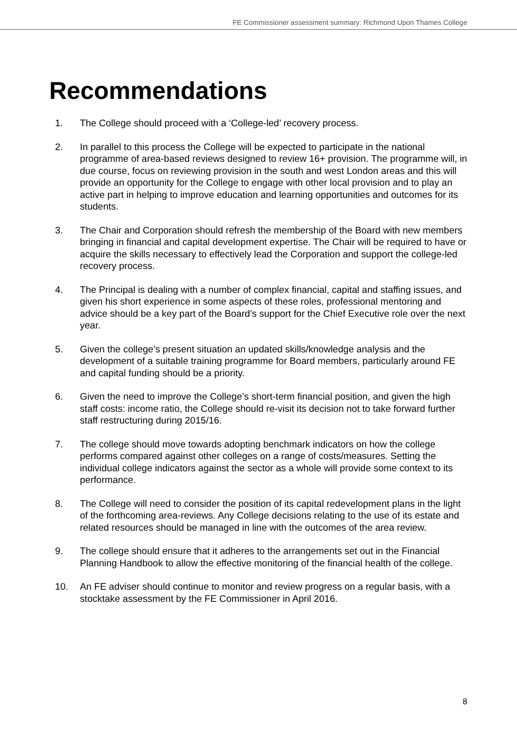FE Commissioner assessment summary: Richmond Upon Thames College
Recommendations
1. The College should proceed with a ‘College-led’ recovery process.
2. In parallel to this process the College will be expected to participate in the national programme of area-based reviews designed to review 16+ provision. The programme will, in due course, focus on reviewing provision in the south and west London areas and this will provide an opportunity for the College to engage with other local provision and to play an active part in helping to improve education and learning opportunities and outcomes for its students.
3. The Chair and Corporation should refresh the membership of the Board with new members bringing in financial and capital development expertise. The Chair will be required to have or acquire the skills necessary to effectively lead the Corporation and support the college-led recovery process.
4. The Principal is dealing with a number of complex financial, capital and staffing issues, and given his short experience in some aspects of these roles, professional mentoring and advice should be a key part of the Board’s support for the Chief Executive role over the next year.
5. Given the college’s present situation an updated skills/knowledge analysis and the development of a suitable training programme for Board members, particularly around FE and capital funding should be a priority.
6. Given the need to improve the College’s short-term financial position, and given the high staff costs: income ratio, the College should re-visit its decision not to take forward further staff restructuring during 2015/16.
7. The college should move towards adopting benchmark indicators on how the college performs compared against other colleges on a range of costs/measures. Setting the individual college indicators against the sector as a whole will provide some context to its performance.
8. The College will need to consider the position of its capital redevelopment plans in the light of the forthcoming area-reviews. Any College decisions relating to the use of its estate and related resources should be managed in line with the outcomes of the area review.
9. The college should ensure that it adheres to the arrangements set out in the Financial Planning Handbook to allow the effective monitoring of the financial health of the college.
10. An FE adviser should continue to monitor and review progress on a regular basis, with a stocktake assessment by the FE Commissioner in April 2016.
8